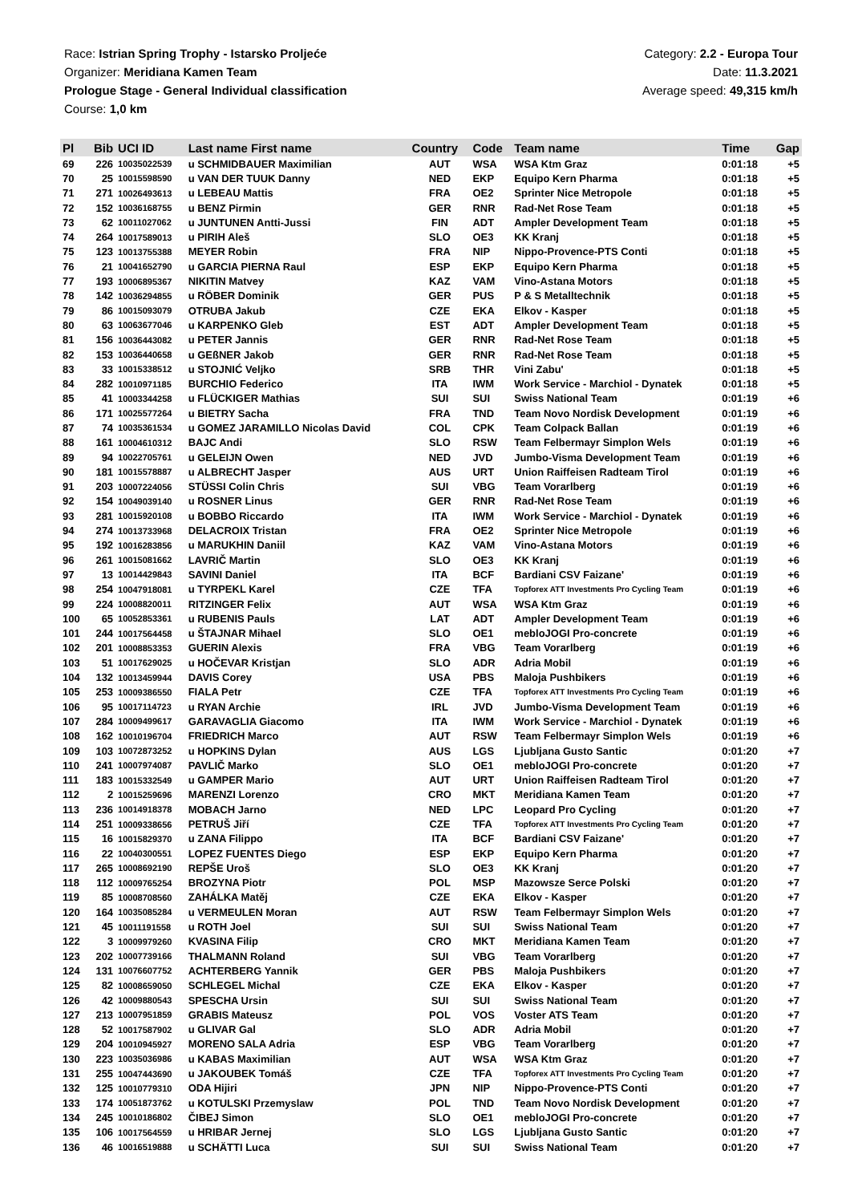Race: Istrian Spring Trophy - Istarsko Proljeće
Organizer: Meridiana Kamen Team
Prologue Stage - General Individual classification
Course: 1,0 km
Category: 2.2 - Europa Tour
Date: 11.3.2021
Average speed: 49,315 km/h
| Pl | Bib | UCI ID | Last name First name | Country | Code | Team name | Time | Gap |
| --- | --- | --- | --- | --- | --- | --- | --- | --- |
| 69 | 226 | 10035022539 | u SCHMIDBAUER Maximilian | AUT | WSA | WSA Ktm Graz | 0:01:18 | +5 |
| 70 | 25 | 10015598590 | u VAN DER TUUK Danny | NED | EKP | Equipo Kern Pharma | 0:01:18 | +5 |
| 71 | 271 | 10026493613 | u LEBEAU Mattis | FRA | OE2 | Sprinter Nice Metropole | 0:01:18 | +5 |
| 72 | 152 | 10036168755 | u BENZ Pirmin | GER | RNR | Rad-Net Rose Team | 0:01:18 | +5 |
| 73 | 62 | 10011027062 | u JUNTUNEN Antti-Jussi | FIN | ADT | Ampler Development Team | 0:01:18 | +5 |
| 74 | 264 | 10017589013 | u PIRIH Aleš | SLO | OE3 | KK Kranj | 0:01:18 | +5 |
| 75 | 123 | 10013755388 | MEYER Robin | FRA | NIP | Nippo-Provence-PTS Conti | 0:01:18 | +5 |
| 76 | 21 | 10041652790 | u GARCIA PIERNA Raul | ESP | EKP | Equipo Kern Pharma | 0:01:18 | +5 |
| 77 | 193 | 10006895367 | NIKITIN Matvey | KAZ | VAM | Vino-Astana Motors | 0:01:18 | +5 |
| 78 | 142 | 10036294855 | u RÖBER Dominik | GER | PUS | P & S Metalltechnik | 0:01:18 | +5 |
| 79 | 86 | 10015093079 | OTRUBA Jakub | CZE | EKA | Elkov - Kasper | 0:01:18 | +5 |
| 80 | 63 | 10063677046 | u KARPENKO Gleb | EST | ADT | Ampler Development Team | 0:01:18 | +5 |
| 81 | 156 | 10036443082 | u PETER Jannis | GER | RNR | Rad-Net Rose Team | 0:01:18 | +5 |
| 82 | 153 | 10036440658 | u GEßNER Jakob | GER | RNR | Rad-Net Rose Team | 0:01:18 | +5 |
| 83 | 33 | 10015338512 | u STOJNIĆ Veljko | SRB | THR | Vini Zabu' | 0:01:18 | +5 |
| 84 | 282 | 10010971185 | BURCHIO Federico | ITA | IWM | Work Service - Marchiol - Dynatek | 0:01:18 | +5 |
| 85 | 41 | 10003344258 | u FLÜCKIGER Mathias | SUI | SUI | Swiss National Team | 0:01:19 | +6 |
| 86 | 171 | 10025577264 | u BIETRY Sacha | FRA | TND | Team Novo Nordisk Development | 0:01:19 | +6 |
| 87 | 74 | 10035361534 | u GOMEZ JARAMILLO Nicolas David | COL | CPK | Team Colpack Ballan | 0:01:19 | +6 |
| 88 | 161 | 10004610312 | BAJC Andi | SLO | RSW | Team Felbermayr Simplon Wels | 0:01:19 | +6 |
| 89 | 94 | 10022705761 | u GELEIJN Owen | NED | JVD | Jumbo-Visma Development Team | 0:01:19 | +6 |
| 90 | 181 | 10015578887 | u ALBRECHT Jasper | AUS | URT | Union Raiffeisen Radteam Tirol | 0:01:19 | +6 |
| 91 | 203 | 10007224056 | STÜSSI Colin Chris | SUI | VBG | Team Vorarlberg | 0:01:19 | +6 |
| 92 | 154 | 10049039140 | u ROSNER Linus | GER | RNR | Rad-Net Rose Team | 0:01:19 | +6 |
| 93 | 281 | 10015920108 | u BOBBO Riccardo | ITA | IWM | Work Service - Marchiol - Dynatek | 0:01:19 | +6 |
| 94 | 274 | 10013733968 | DELACROIX Tristan | FRA | OE2 | Sprinter Nice Metropole | 0:01:19 | +6 |
| 95 | 192 | 10016283856 | u MARUKHIN Daniil | KAZ | VAM | Vino-Astana Motors | 0:01:19 | +6 |
| 96 | 261 | 10015081662 | LAVRIČ Martin | SLO | OE3 | KK Kranj | 0:01:19 | +6 |
| 97 | 13 | 10014429843 | SAVINI Daniel | ITA | BCF | Bardiani CSV Faizane' | 0:01:19 | +6 |
| 98 | 254 | 10047918081 | u TYRPEKL Karel | CZE | TFA | Topforex ATT Investments Pro Cycling Team | 0:01:19 | +6 |
| 99 | 224 | 10008820011 | RITZINGER Felix | AUT | WSA | WSA Ktm Graz | 0:01:19 | +6 |
| 100 | 65 | 10052853361 | u RUBENIS Pauls | LAT | ADT | Ampler Development Team | 0:01:19 | +6 |
| 101 | 244 | 10017564458 | u ŠTAJNAR Mihael | SLO | OE1 | mebloJOGI Pro-concrete | 0:01:19 | +6 |
| 102 | 201 | 10008853353 | GUERIN Alexis | FRA | VBG | Team Vorarlberg | 0:01:19 | +6 |
| 103 | 51 | 10017629025 | u HOČEVAR Kristjan | SLO | ADR | Adria Mobil | 0:01:19 | +6 |
| 104 | 132 | 10013459944 | DAVIS Corey | USA | PBS | Maloja Pushbikers | 0:01:19 | +6 |
| 105 | 253 | 10009386550 | FIALA Petr | CZE | TFA | Topforex ATT Investments Pro Cycling Team | 0:01:19 | +6 |
| 106 | 95 | 10017114723 | u RYAN Archie | IRL | JVD | Jumbo-Visma Development Team | 0:01:19 | +6 |
| 107 | 284 | 10009499617 | GARAVAGLIA Giacomo | ITA | IWM | Work Service - Marchiol - Dynatek | 0:01:19 | +6 |
| 108 | 162 | 10010196704 | FRIEDRICH Marco | AUT | RSW | Team Felbermayr Simplon Wels | 0:01:19 | +6 |
| 109 | 103 | 10072873252 | u HOPKINS Dylan | AUS | LGS | Ljubljana Gusto Santic | 0:01:20 | +7 |
| 110 | 241 | 10007974087 | PAVLIČ Marko | SLO | OE1 | mebloJOGI Pro-concrete | 0:01:20 | +7 |
| 111 | 183 | 10015332549 | u GAMPER Mario | AUT | URT | Union Raiffeisen Radteam Tirol | 0:01:20 | +7 |
| 112 | 2 | 10015259696 | MARENZI Lorenzo | CRO | MKT | Meridiana Kamen Team | 0:01:20 | +7 |
| 113 | 236 | 10014918378 | MOBACH Jarno | NED | LPC | Leopard Pro Cycling | 0:01:20 | +7 |
| 114 | 251 | 10009338656 | PETRUŠ Jiří | CZE | TFA | Topforex ATT Investments Pro Cycling Team | 0:01:20 | +7 |
| 115 | 16 | 10015829370 | u ZANA Filippo | ITA | BCF | Bardiani CSV Faizane' | 0:01:20 | +7 |
| 116 | 22 | 10040300551 | LOPEZ FUENTES Diego | ESP | EKP | Equipo Kern Pharma | 0:01:20 | +7 |
| 117 | 265 | 10008692190 | REPŠE Uroš | SLO | OE3 | KK Kranj | 0:01:20 | +7 |
| 118 | 112 | 10009765254 | BROZYNA Piotr | POL | MSP | Mazowsze Serce Polski | 0:01:20 | +7 |
| 119 | 85 | 10008708560 | ZAHÁLKA Matěj | CZE | EKA | Elkov - Kasper | 0:01:20 | +7 |
| 120 | 164 | 10035085284 | u VERMEULEN Moran | AUT | RSW | Team Felbermayr Simplon Wels | 0:01:20 | +7 |
| 121 | 45 | 10011191558 | u ROTH Joel | SUI | SUI | Swiss National Team | 0:01:20 | +7 |
| 122 | 3 | 10009979260 | KVASINA Filip | CRO | MKT | Meridiana Kamen Team | 0:01:20 | +7 |
| 123 | 202 | 10007739166 | THALMANN Roland | SUI | VBG | Team Vorarlberg | 0:01:20 | +7 |
| 124 | 131 | 10076607752 | ACHTERBERG Yannik | GER | PBS | Maloja Pushbikers | 0:01:20 | +7 |
| 125 | 82 | 10008659050 | SCHLEGEL Michal | CZE | EKA | Elkov - Kasper | 0:01:20 | +7 |
| 126 | 42 | 10009880543 | SPESCHA Ursin | SUI | SUI | Swiss National Team | 0:01:20 | +7 |
| 127 | 213 | 10007951859 | GRABIS Mateusz | POL | VOS | Voster ATS Team | 0:01:20 | +7 |
| 128 | 52 | 10017587902 | u GLIVAR Gal | SLO | ADR | Adria Mobil | 0:01:20 | +7 |
| 129 | 204 | 10010945927 | MORENO SALA Adria | ESP | VBG | Team Vorarlberg | 0:01:20 | +7 |
| 130 | 223 | 10035036986 | u KABAS Maximilian | AUT | WSA | WSA Ktm Graz | 0:01:20 | +7 |
| 131 | 255 | 10047443690 | u JAKOUBEK Tomáš | CZE | TFA | Topforex ATT Investments Pro Cycling Team | 0:01:20 | +7 |
| 132 | 125 | 10010779310 | ODA Hijiri | JPN | NIP | Nippo-Provence-PTS Conti | 0:01:20 | +7 |
| 133 | 174 | 10051873762 | u KOTULSKI Przemyslaw | POL | TND | Team Novo Nordisk Development | 0:01:20 | +7 |
| 134 | 245 | 10010186802 | ČIBEJ Simon | SLO | OE1 | mebloJOGI Pro-concrete | 0:01:20 | +7 |
| 135 | 106 | 10017564559 | u HRIBAR Jernej | SLO | LGS | Ljubljana Gusto Santic | 0:01:20 | +7 |
| 136 | 46 | 10016519888 | u SCHÄTTI Luca | SUI | SUI | Swiss National Team | 0:01:20 | +7 |